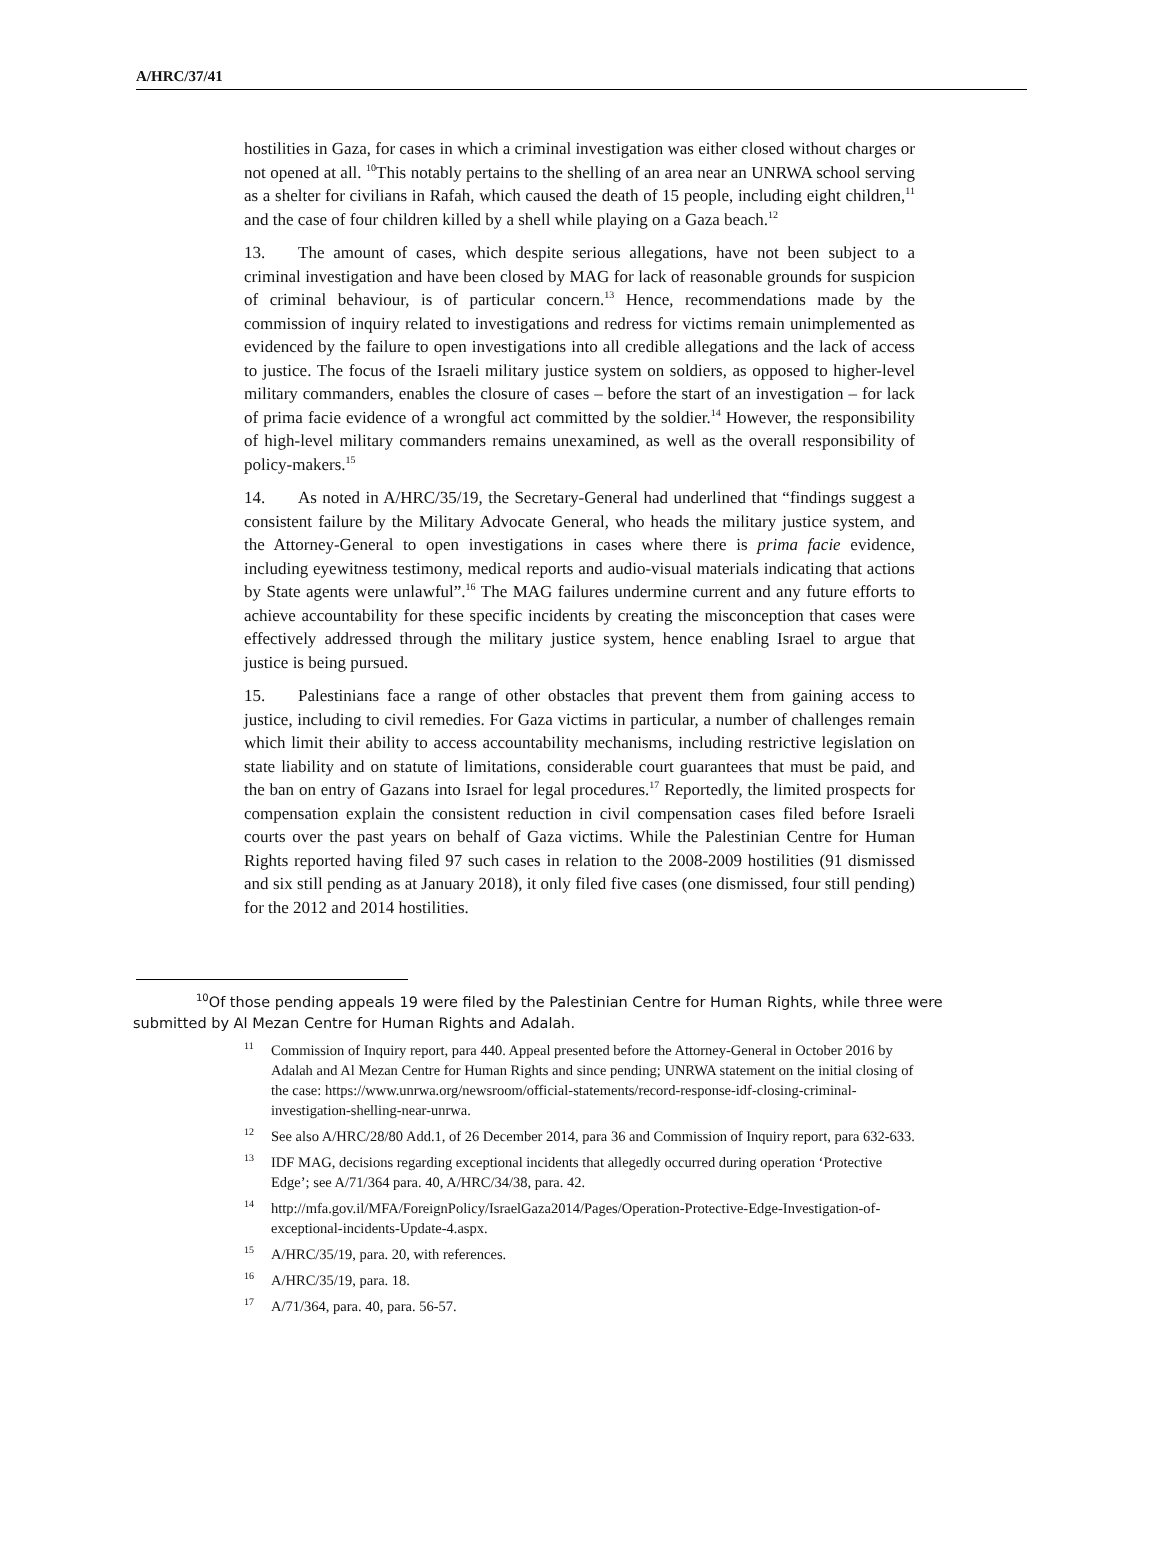A/HRC/37/41
hostilities in Gaza, for cases in which a criminal investigation was either closed without charges or not opened at all. <sup>10</sup>This notably pertains to the shelling of an area near an UNRWA school serving as a shelter for civilians in Rafah, which caused the death of 15 people, including eight children,<sup>11</sup> and the case of four children killed by a shell while playing on a Gaza beach.<sup>12</sup>
13. The amount of cases, which despite serious allegations, have not been subject to a criminal investigation and have been closed by MAG for lack of reasonable grounds for suspicion of criminal behaviour, is of particular concern.<sup>13</sup> Hence, recommendations made by the commission of inquiry related to investigations and redress for victims remain unimplemented as evidenced by the failure to open investigations into all credible allegations and the lack of access to justice. The focus of the Israeli military justice system on soldiers, as opposed to higher-level military commanders, enables the closure of cases – before the start of an investigation – for lack of prima facie evidence of a wrongful act committed by the soldier.<sup>14</sup> However, the responsibility of high-level military commanders remains unexamined, as well as the overall responsibility of policy-makers.<sup>15</sup>
14. As noted in A/HRC/35/19, the Secretary-General had underlined that “findings suggest a consistent failure by the Military Advocate General, who heads the military justice system, and the Attorney-General to open investigations in cases where there is prima facie evidence, including eyewitness testimony, medical reports and audio-visual materials indicating that actions by State agents were unlawful”.<sup>16</sup> The MAG failures undermine current and any future efforts to achieve accountability for these specific incidents by creating the misconception that cases were effectively addressed through the military justice system, hence enabling Israel to argue that justice is being pursued.
15. Palestinians face a range of other obstacles that prevent them from gaining access to justice, including to civil remedies. For Gaza victims in particular, a number of challenges remain which limit their ability to access accountability mechanisms, including restrictive legislation on state liability and on statute of limitations, considerable court guarantees that must be paid, and the ban on entry of Gazans into Israel for legal procedures.<sup>17</sup> Reportedly, the limited prospects for compensation explain the consistent reduction in civil compensation cases filed before Israeli courts over the past years on behalf of Gaza victims. While the Palestinian Centre for Human Rights reported having filed 97 such cases in relation to the 2008-2009 hostilities (91 dismissed and six still pending as at January 2018), it only filed five cases (one dismissed, four still pending) for the 2012 and 2014 hostilities.
<sup>10</sup> Of those pending appeals 19 were filed by the Palestinian Centre for Human Rights, while three were submitted by Al Mezan Centre for Human Rights and Adalah.
<sup>11</sup> Commission of Inquiry report, para 440. Appeal presented before the Attorney-General in October 2016 by Adalah and Al Mezan Centre for Human Rights and since pending; UNRWA statement on the initial closing of the case: https://www.unrwa.org/newsroom/official-statements/record-response-idf-closing-criminal-investigation-shelling-near-unrwa.
<sup>12</sup> See also A/HRC/28/80 Add.1, of 26 December 2014, para 36 and Commission of Inquiry report, para 632-633.
<sup>13</sup> IDF MAG, decisions regarding exceptional incidents that allegedly occurred during operation ‘Protective Edge’; see A/71/364 para. 40, A/HRC/34/38, para. 42.
<sup>14</sup> http://mfa.gov.il/MFA/ForeignPolicy/IsraelGaza2014/Pages/Operation-Protective-Edge-Investigation-of-exceptional-incidents-Update-4.aspx.
<sup>15</sup> A/HRC/35/19, para. 20, with references.
<sup>16</sup> A/HRC/35/19, para. 18.
<sup>17</sup> A/71/364, para. 40, para. 56-57.